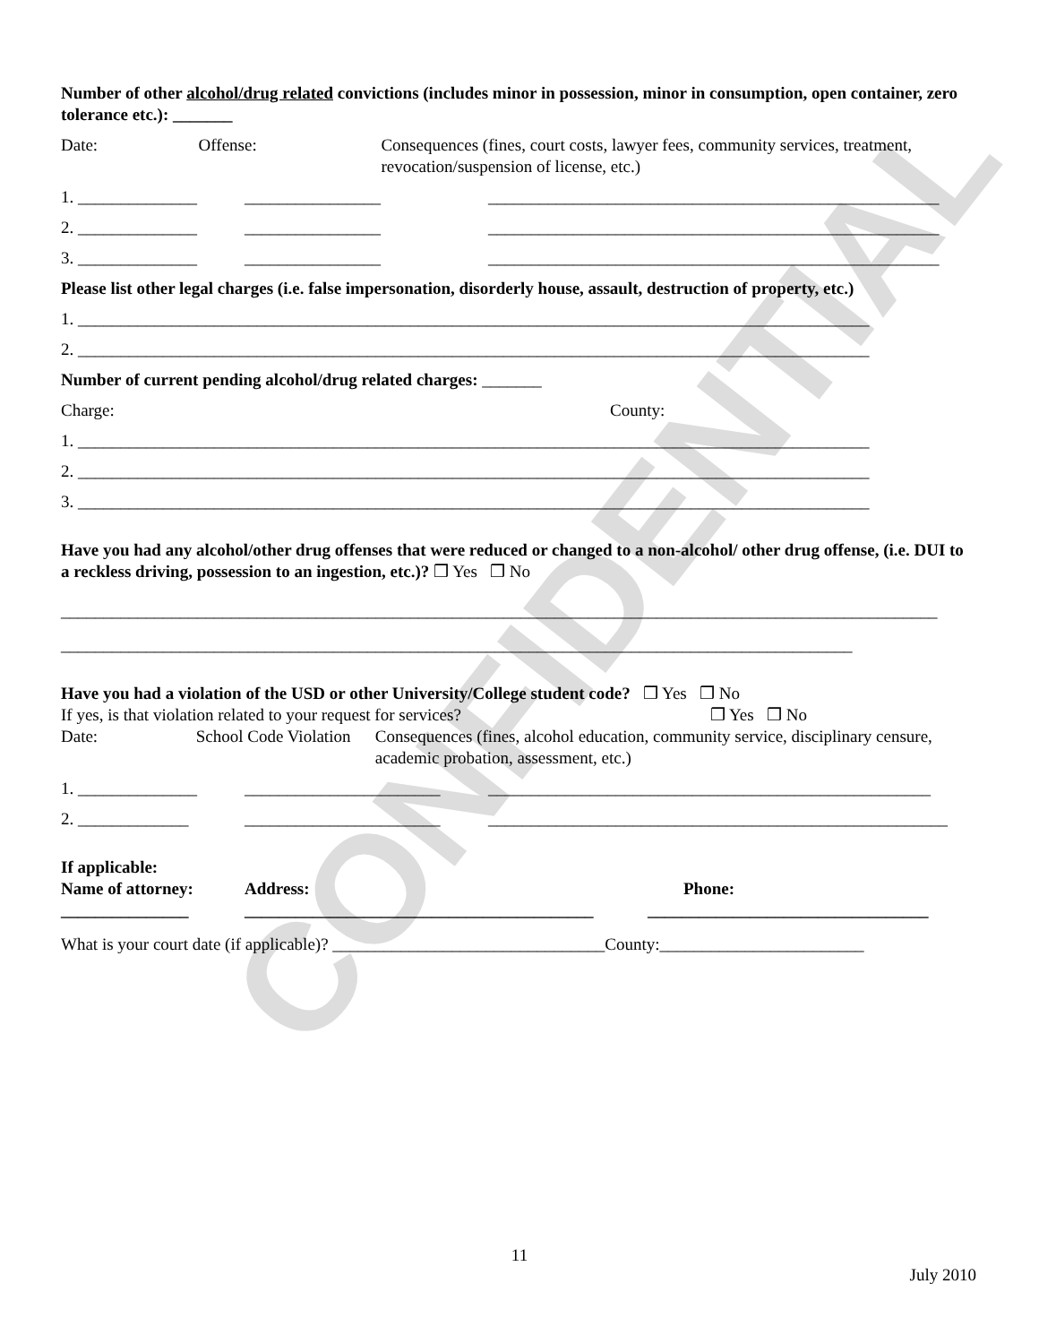CONFIDENTIAL
Number of other alcohol/drug related convictions (includes minor in possession, minor in consumption, open container, zero tolerance etc.): _______
Date: Offense: Consequences (fines, court costs, lawyer fees, community services, treatment, revocation/suspension of license, etc.)
1. ______________ ________________ _____________________________________________________
2. ______________ ________________ _____________________________________________________
3. ______________ ________________ _____________________________________________________
Please list other legal charges (i.e. false impersonation, disorderly house, assault, destruction of property, etc.)
1. _____________________________________________________________________________________________
2. _____________________________________________________________________________________________
Number of current pending alcohol/drug related charges: _______
Charge: County:
1. _____________________________________________________________________________________________
2. _____________________________________________________________________________________________
3. _____________________________________________________________________________________________
Have you had any alcohol/other drug offenses that were reduced or changed to a non-alcohol/ other drug offense, (i.e. DUI to a reckless driving, possession to an ingestion, etc.)? ❒ Yes ❒ No
_______________________________________________________________________________________________________
_____________________________________________________________________________________________
Have you had a violation of the USD or other University/College student code? ❒ Yes ❒ No
If yes, is that violation related to your request for services? ❒ Yes ❒ No
Date: School Code Violation Consequences (fines, alcohol education, community service, disciplinary censure, academic probation, assessment, etc.)
1. ______________ _______________________ ____________________________________________________
2. _____________ _______________________ ______________________________________________________
If applicable:
Name of attorney: Address: Phone:
_______________ _________________________________________
_________________________________
What is your court date (if applicable)? ________________________________County:________________________
11
July 2010